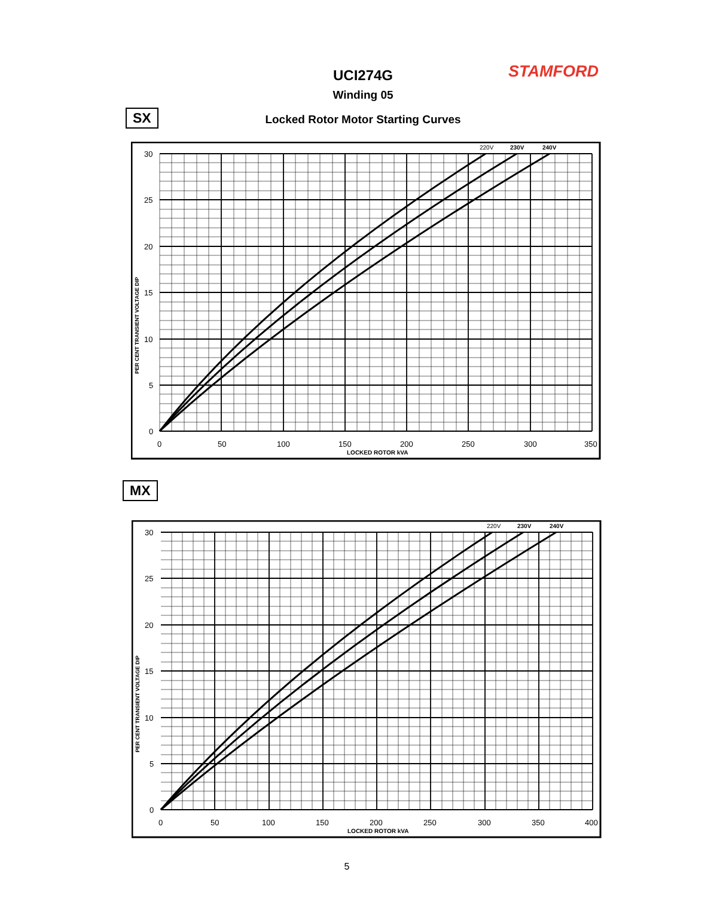UCI274G STAMFORD
Winding 05
SX
Locked Rotor Motor Starting Curves
220V
230V
240V
30
25
20
15
10
5
0
0
50
100
150
200
250
300
350
LOCKED ROTOR kVA
PER CENT TRANSIENT VOLTAGE DIP
MX
220V
230V
240V
30
25
20
15
10
5
0
0
50
100
150
200
250
300
350
400
LOCKED ROTOR kVA
PER CENT TRANSIENT VOLTAGE DIP
5